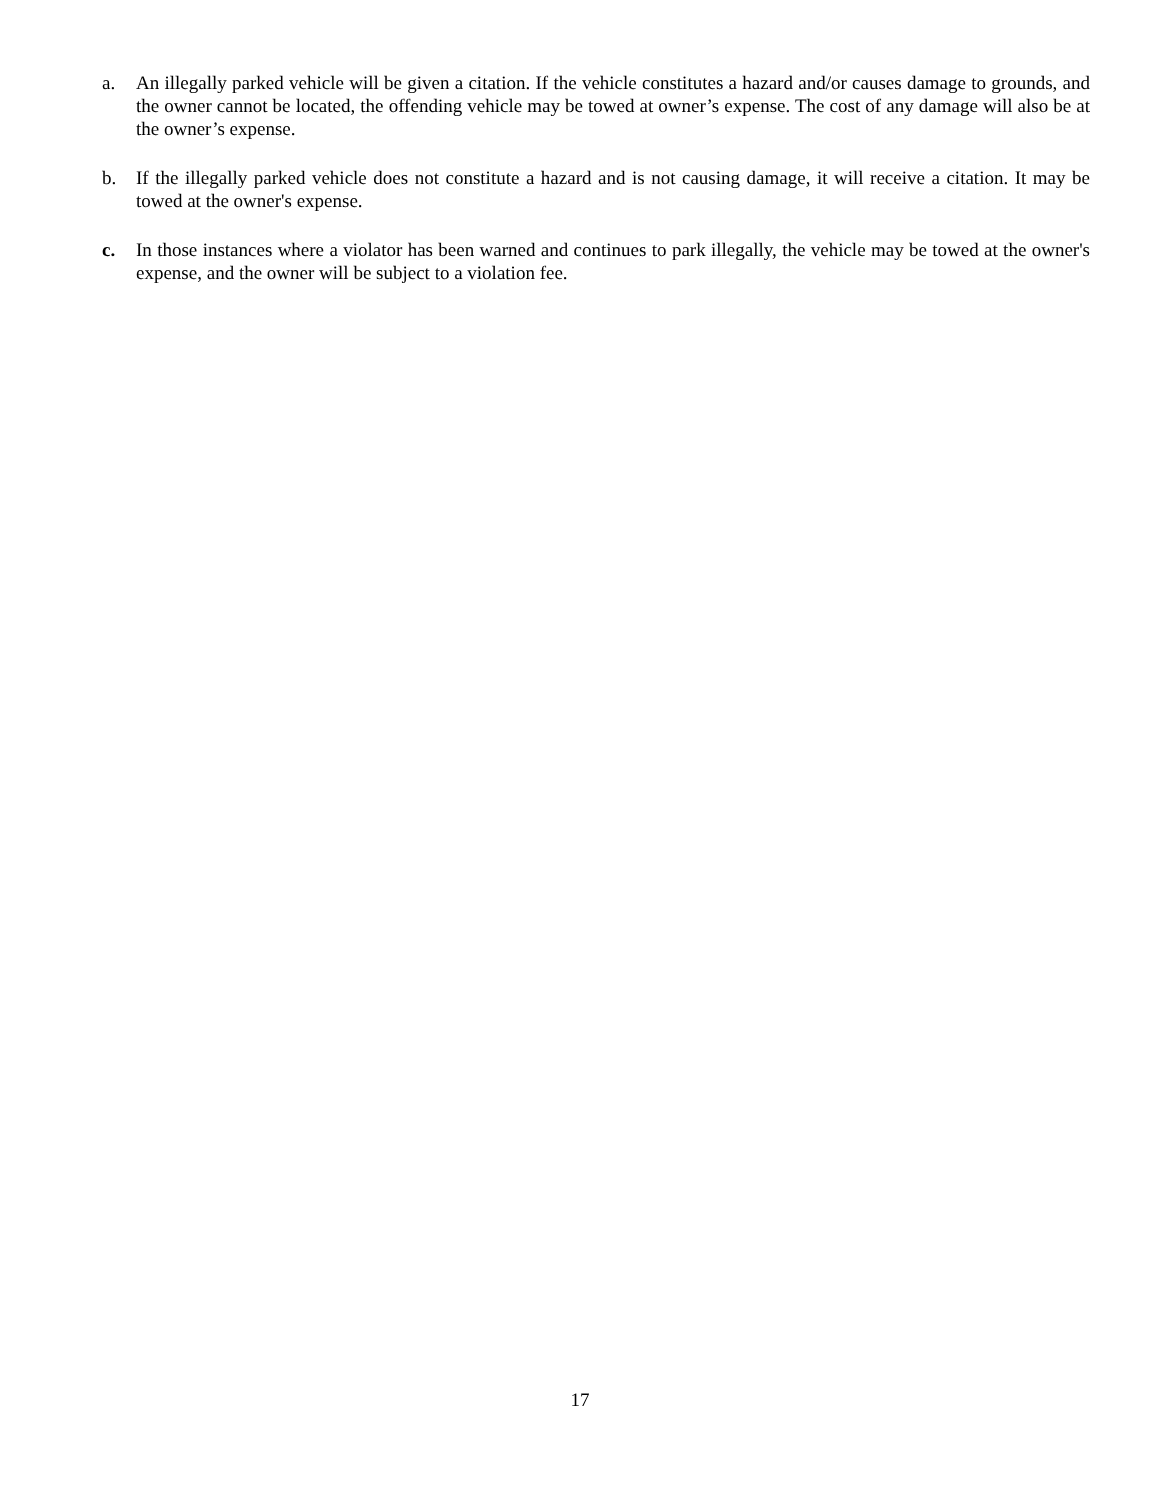a. An illegally parked vehicle will be given a citation. If the vehicle constitutes a hazard and/or causes damage to grounds, and the owner cannot be located, the offending vehicle may be towed at owner’s expense. The cost of any damage will also be at the owner’s expense.
b. If the illegally parked vehicle does not constitute a hazard and is not causing damage, it will receive a citation. It may be towed at the owner's expense.
c. In those instances where a violator has been warned and continues to park illegally, the vehicle may be towed at the owner's expense, and the owner will be subject to a violation fee.
17